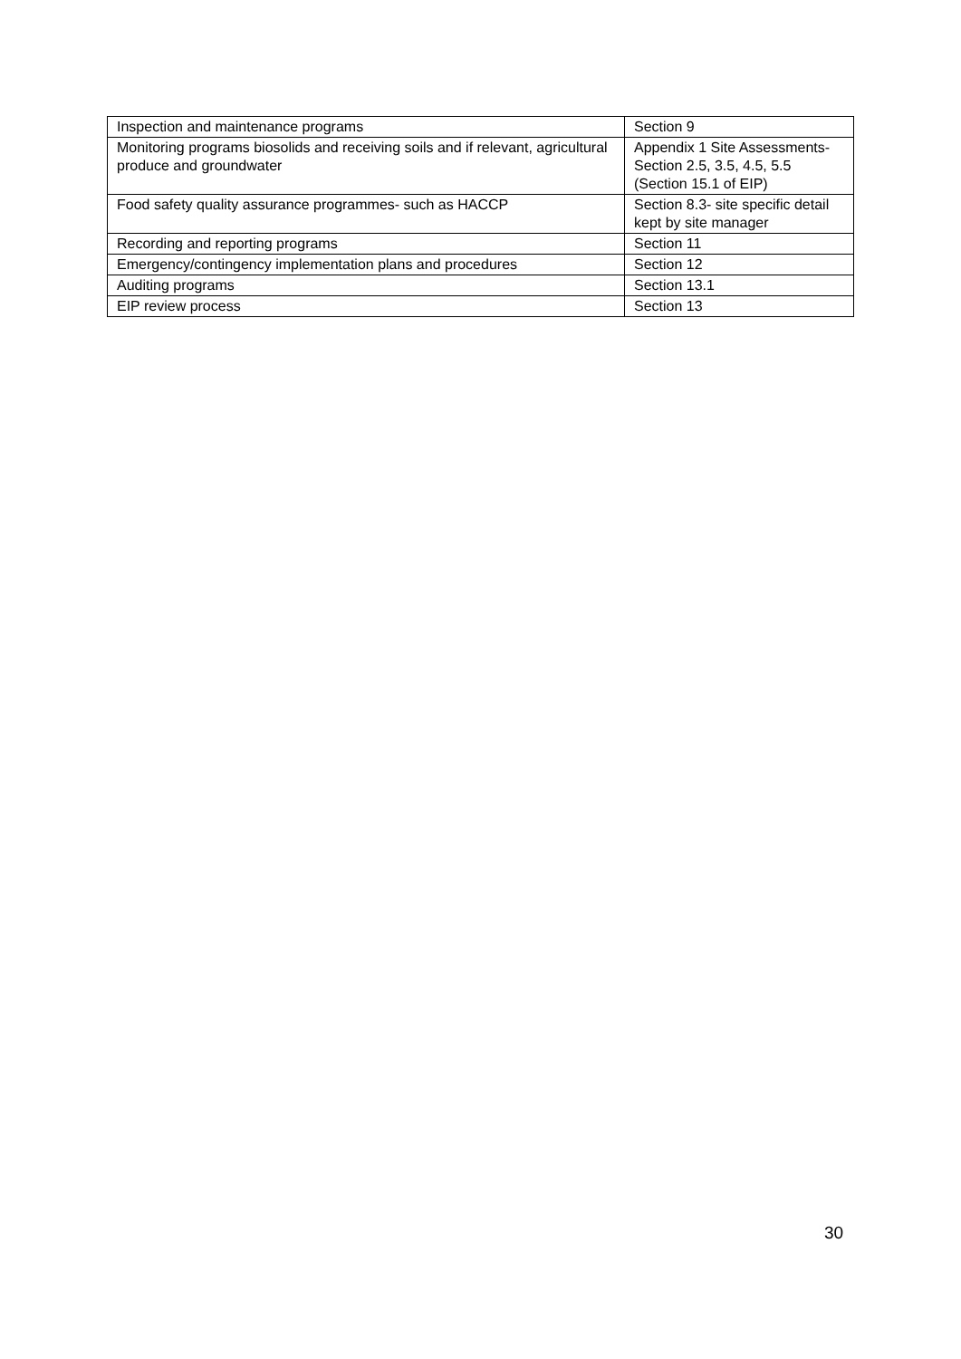| Inspection and maintenance programs | Section 9 |
| Monitoring programs biosolids and receiving soils and if relevant, agricultural produce and groundwater | Appendix 1 Site Assessments- Section 2.5, 3.5, 4.5, 5.5 (Section 15.1 of EIP) |
| Food safety quality assurance programmes- such as HACCP | Section 8.3- site specific detail kept by site manager |
| Recording and reporting programs | Section 11 |
| Emergency/contingency implementation plans and procedures | Section 12 |
| Auditing programs | Section 13.1 |
| EIP review process | Section 13 |
30